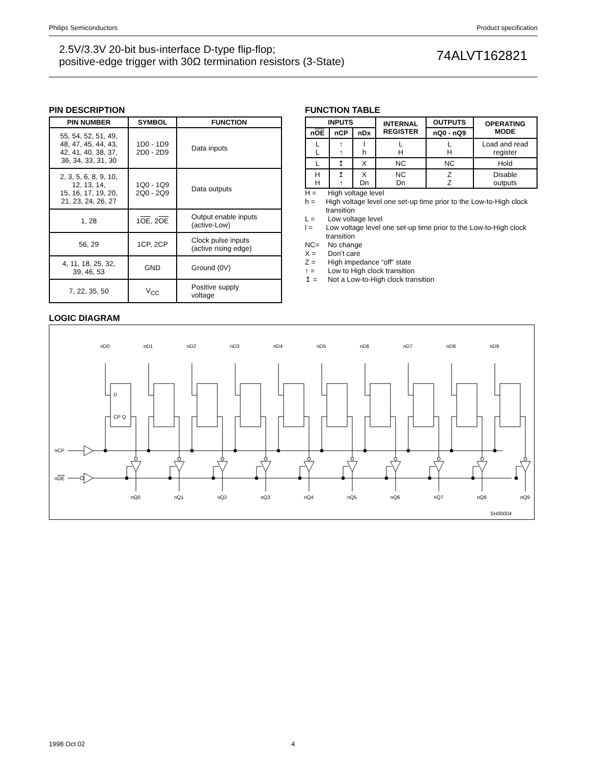Philips Semiconductors Product specification
2.5V/3.3V 20-bit bus-interface D-type flip-flop;
positive-edge trigger with 30Ω termination resistors (3-State)
74ALVT162821
PIN DESCRIPTION
| PIN NUMBER | SYMBOL | FUNCTION |
| --- | --- | --- |
| 55, 54, 52, 51, 49, 48, 47, 45, 44, 43, 42, 41, 40, 38, 37, 36, 34, 33, 31, 30 | 1D0 - 1D9 2D0 - 2D9 | Data inputs |
| 2, 3, 5, 6, 8, 9, 10, 12, 13, 14, 15, 16, 17, 19, 20, 21, 23, 24, 26, 27 | 1Q0 - 1Q9 2Q0 - 2Q9 | Data outputs |
| 1, 28 | 1 OE , 2 OE | Output enable inputs (active-Low) |
| 56, 29 | 1CP, 2CP | Clock pulse inputs (active rising edge) |
| 4, 11, 18, 25, 32, 39, 46, 53 | GND | Ground (0V) |
| 7, 22, 35, 50 | V<sub>CC</sub> | Positive supply voltage |
FUNCTION TABLE
| INPUTS | | | INTERNAL REGISTER | OUTPUTS | OPERATING MODE |
| --- | --- | --- | --- | --- | --- |
| n OE | nCP | nDx | | nQ0 - nQ9 | |
| L L | ↑ ↑ | l h | L H | L H | Load and read register |
| L | ↥ | X | NC | NC | Hold |
| H H | ↥ ↑ | X Dn | NC Dn | Z Z | Disable outputs |
H = High voltage level
h = High voltage level one set-up time prior to the Low-to-High clock transition
L = Low voltage level
l = Low voltage level one set-up time prior to the Low-to-High clock transition
NC= No change
X = Don’t care
Z = High impedance “off” state
↑ = Low to High clock transition
↥ = Not a Low-to-High clock transition
LOGIC DIAGRAM
nCP
nOE
nD0
nD1
nD2
nD3
nD4
nD5
nD6
nD7
nD8
nD9
nQ0
nQ1
nQ2
nQ3
nQ4
nQ5
nQ6
nQ7
nQ8
nQ9
D
CP Q
SH00004
1998 Oct 02 4